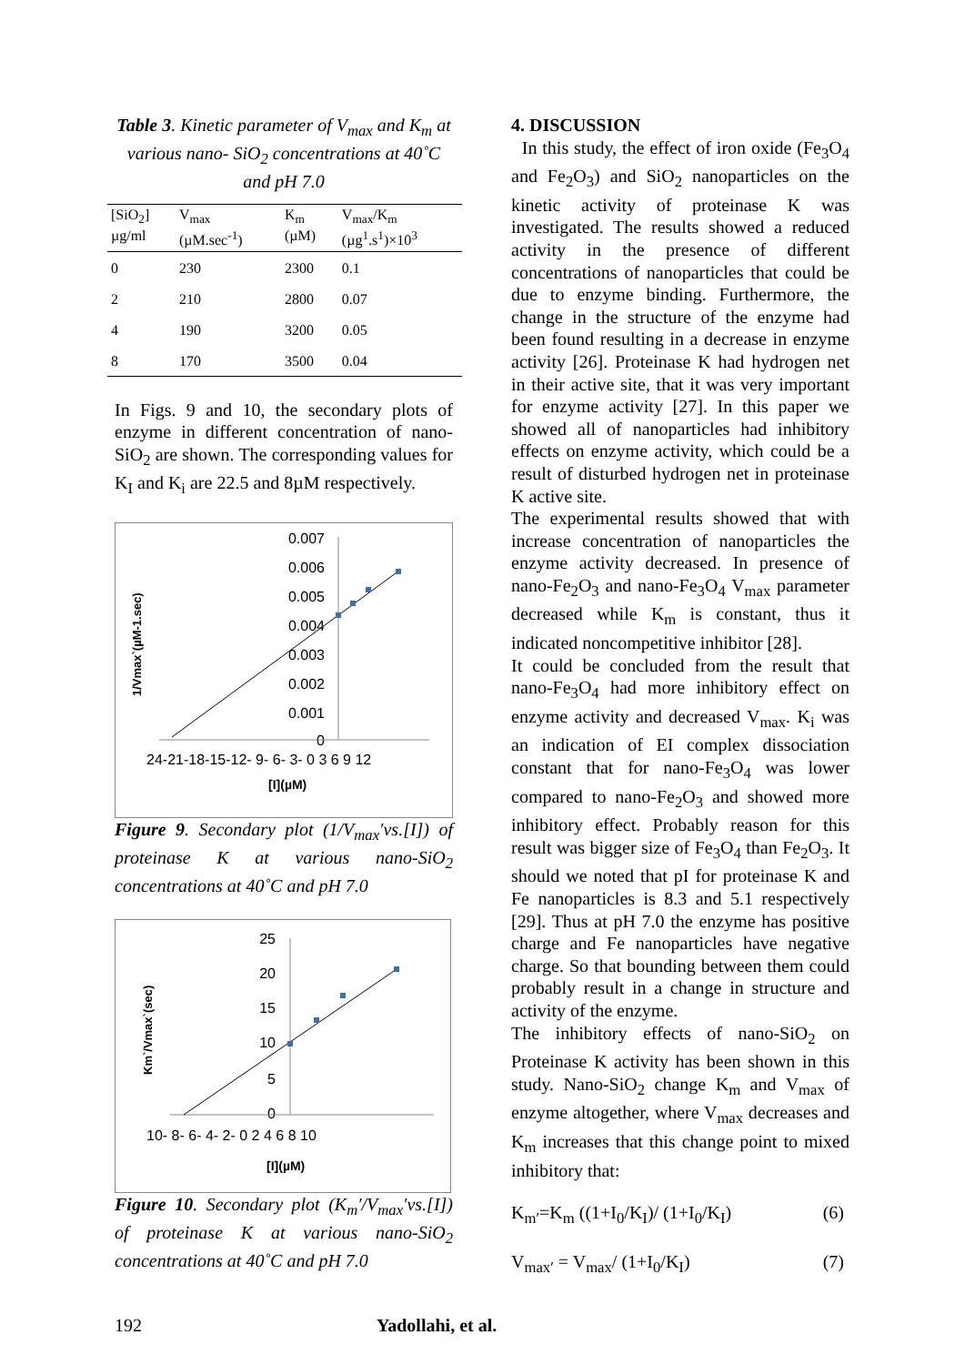Table 3. Kinetic parameter of V<sub>max</sub> and K<sub>m</sub> at various nano- SiO<sub>2</sub> concentrations at 40˚C and pH 7.0
| [SiO<sub>2</sub>] µg/ml | V<sub>max</sub> (µM.sec<sup>-1</sup>) | K<sub>m</sub> (µM) | V<sub>max</sub>/K<sub>m</sub> (µg<sup>1</sup>.s<sup>1</sup>)×10<sup>3</sup> |
| --- | --- | --- | --- |
| 0 | 230 | 2300 | 0.1 |
| 2 | 210 | 2800 | 0.07 |
| 4 | 190 | 3200 | 0.05 |
| 8 | 170 | 3500 | 0.04 |
In Figs. 9 and 10, the secondary plots of enzyme in different concentration of nano-SiO<sub>2</sub> are shown. The corresponding values for K<sub>I</sub> and K<sub>i</sub> are 22.5 and 8µM respectively.
1/Vmax`(µM-1.sec)
0.007
0.006
0.005
0.004
0.003
0.002
0.001
0
24-21-18-15-12- 9- 6- 3- 0 3 6 9 12
[I](µM)
Figure 9. Secondary plot (1/V<sub>max</sub>′vs.[I]) of proteinase K at various nano-SiO<sub>2</sub> concentrations at 40˚C and pH 7.0
Km`/Vmax`(sec)
25
20
15
10
5
0
10- 8- 6- 4- 2- 0 2 4 6 8 10
[I](µM)
Figure 10. Secondary plot (K<sub>m</sub>′/V<sub>max</sub>′vs.[I]) of proteinase K at various nano-SiO<sub>2</sub> concentrations at 40˚C and pH 7.0
4. DISCUSSION
In this study, the effect of iron oxide (Fe<sub>3</sub>O<sub>4</sub> and Fe<sub>2</sub>O<sub>3</sub>) and SiO<sub>2</sub> nanoparticles on the kinetic activity of proteinase K was investigated. The results showed a reduced activity in the presence of different concentrations of nanoparticles that could be due to enzyme binding. Furthermore, the change in the structure of the enzyme had been found resulting in a decrease in enzyme activity [26]. Proteinase K had hydrogen net in their active site, that it was very important for enzyme activity [27]. In this paper we showed all of nanoparticles had inhibitory effects on enzyme activity, which could be a result of disturbed hydrogen net in proteinase K active site.
The experimental results showed that with increase concentration of nanoparticles the enzyme activity decreased. In presence of nano-Fe<sub>2</sub>O<sub>3</sub> and nano-Fe<sub>3</sub>O<sub>4</sub> V<sub>max</sub> parameter decreased while K<sub>m</sub> is constant, thus it indicated noncompetitive inhibitor [28].
It could be concluded from the result that nano-Fe<sub>3</sub>O<sub>4</sub> had more inhibitory effect on enzyme activity and decreased V<sub>max</sub>. K<sub>i</sub> was an indication of EI complex dissociation constant that for nano-Fe<sub>3</sub>O<sub>4</sub> was lower compared to nano-Fe<sub>2</sub>O<sub>3</sub> and showed more inhibitory effect. Probably reason for this result was bigger size of Fe<sub>3</sub>O<sub>4</sub> than Fe<sub>2</sub>O<sub>3</sub>. It should we noted that pI for proteinase K and Fe nanoparticles is 8.3 and 5.1 respectively [29]. Thus at pH 7.0 the enzyme has positive charge and Fe nanoparticles have negative charge. So that bounding between them could probably result in a change in structure and activity of the enzyme.
The inhibitory effects of nano-SiO<sub>2</sub> on Proteinase K activity has been shown in this study. Nano-SiO<sub>2</sub> change K<sub>m</sub> and V<sub>max</sub> of enzyme altogether, where V<sub>max</sub> decreases and K<sub>m</sub> increases that this change point to mixed inhibitory that:
K<sub>m′</sub>=K<sub>m</sub> ((1+I<sub>0</sub>/K<sub>I</sub>)/ (1+I<sub>0</sub>/K<sub>I</sub>) (6)
V<sub>max′</sub> = V<sub>max</sub>/ (1+I<sub>0</sub>/K<sub>I</sub>) (7)
192 Yadollahi, et al.